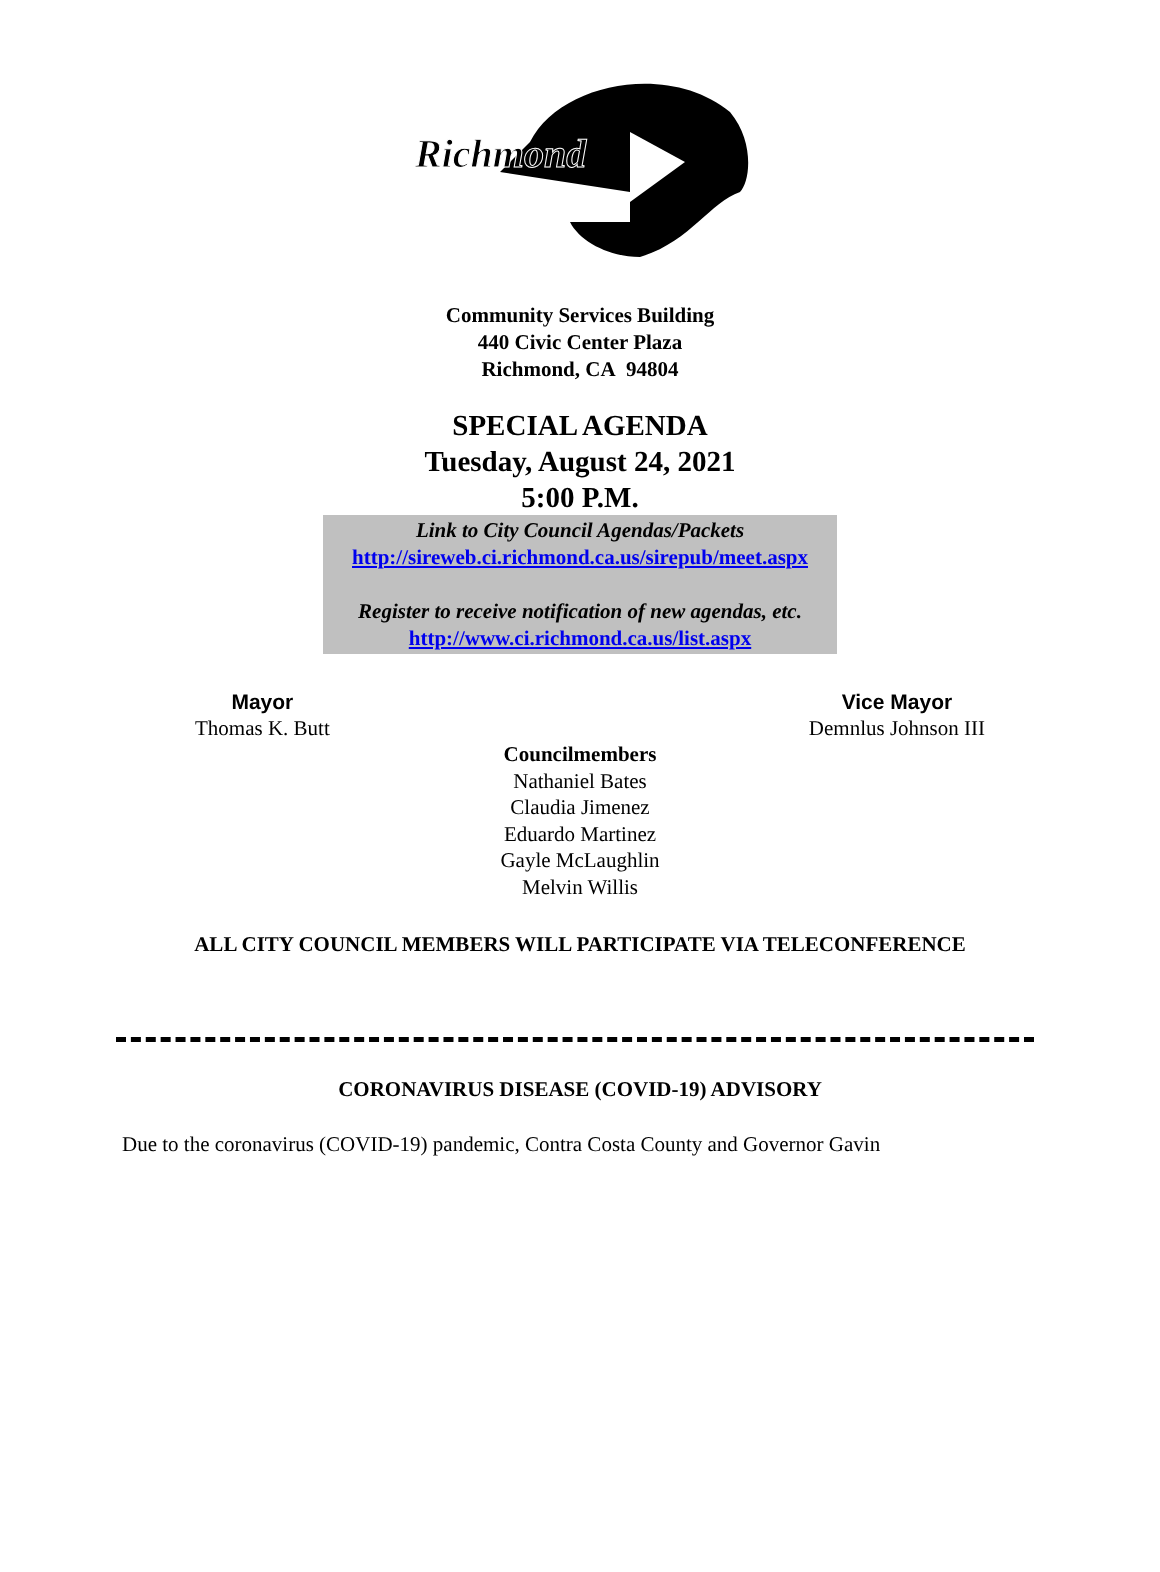Richmond
Community Services Building
440 Civic Center Plaza
Richmond, CA 94804
SPECIAL AGENDA
Tuesday, August 24, 2021
5:00 P.M.
Link to City Council Agendas/Packets
http://sireweb.ci.richmond.ca.us/sirepub/meet.aspx
Register to receive notification of new agendas, etc.
http://www.ci.richmond.ca.us/list.aspx
Mayor
Thomas K. Butt
Vice Mayor
Demnlus Johnson III
Councilmembers
Nathaniel Bates
Claudia Jimenez
Eduardo Martinez
Gayle McLaughlin
Melvin Willis
ALL CITY COUNCIL MEMBERS WILL PARTICIPATE VIA TELECONFERENCE
CORONAVIRUS DISEASE (COVID-19) ADVISORY
Due to the coronavirus (COVID-19) pandemic, Contra Costa County and Governor Gavin